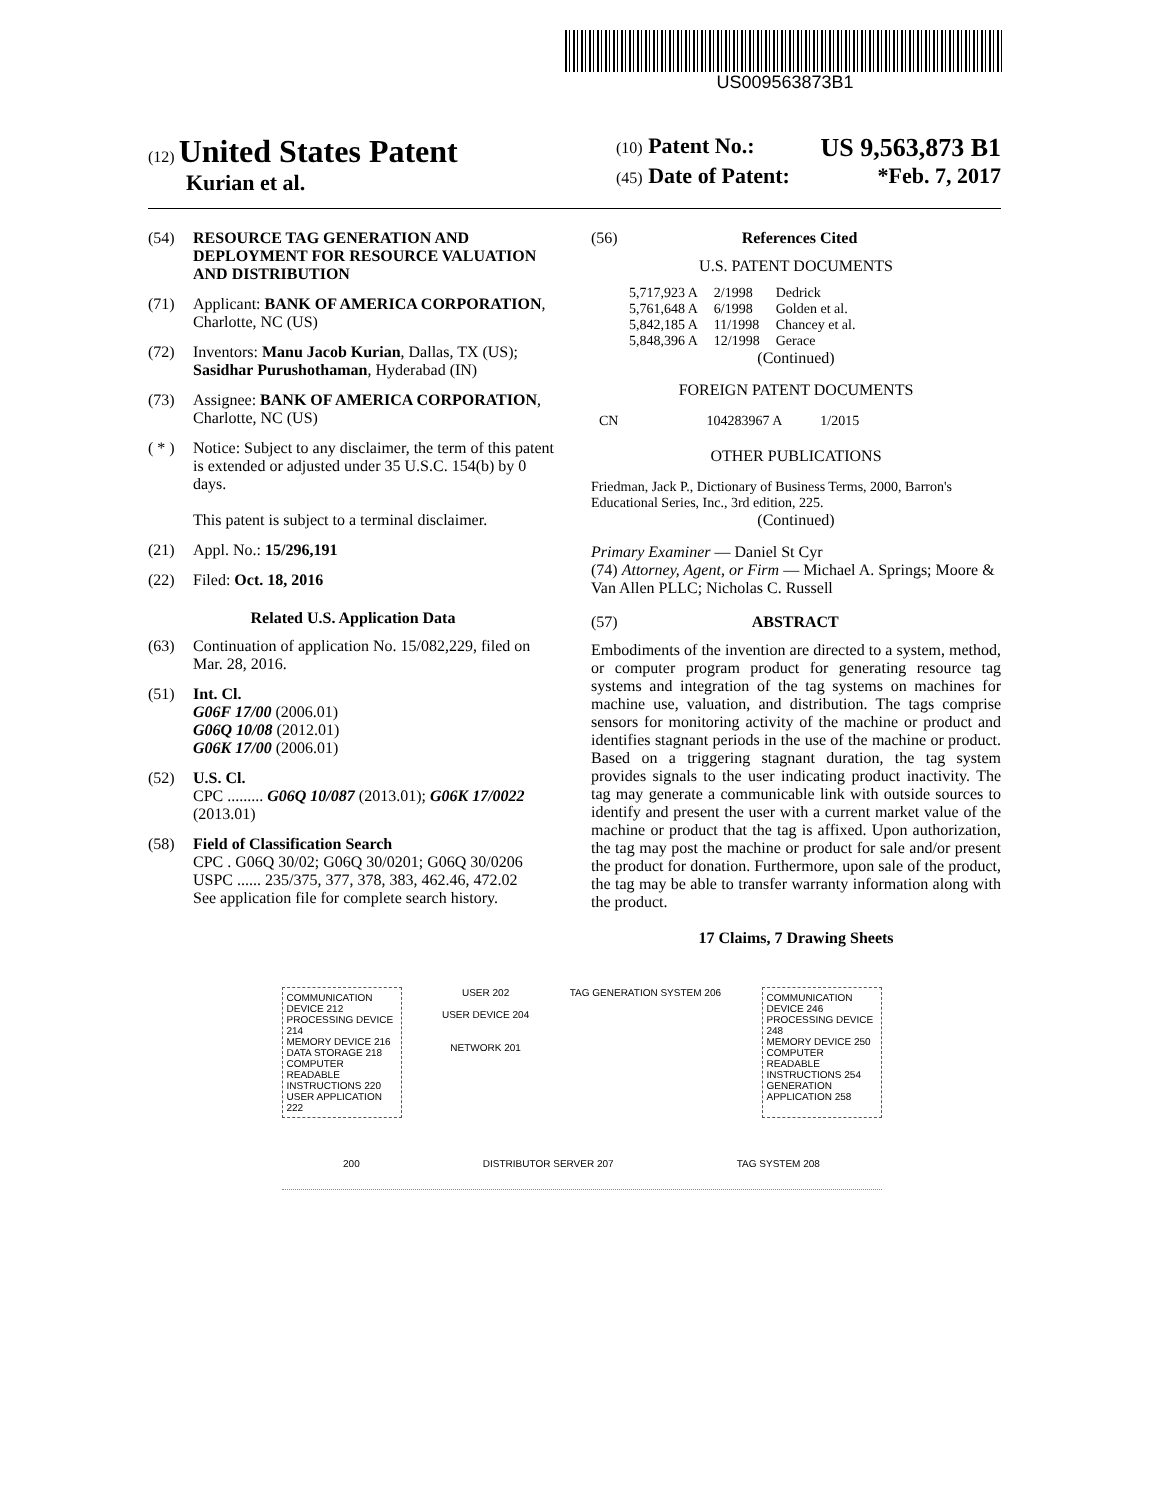US009563873B1
(12) United States Patent
Kurian et al.
(10) Patent No.: US 9,563,873 B1
(45) Date of Patent: *Feb. 7, 2017
(54) RESOURCE TAG GENERATION AND DEPLOYMENT FOR RESOURCE VALUATION AND DISTRIBUTION
(71) Applicant: BANK OF AMERICA CORPORATION, Charlotte, NC (US)
(72) Inventors: Manu Jacob Kurian, Dallas, TX (US); Sasidhar Purushothaman, Hyderabad (IN)
(73) Assignee: BANK OF AMERICA CORPORATION, Charlotte, NC (US)
( * ) Notice: Subject to any disclaimer, the term of this patent is extended or adjusted under 35 U.S.C. 154(b) by 0 days.
This patent is subject to a terminal disclaimer.
(21) Appl. No.: 15/296,191
(22) Filed: Oct. 18, 2016
Related U.S. Application Data
(63) Continuation of application No. 15/082,229, filed on Mar. 28, 2016.
(51) Int. Cl.
G06F 17/00 (2006.01)
G06Q 10/08 (2012.01)
G06K 17/00 (2006.01)
(52) U.S. Cl.
CPC ......... G06Q 10/087 (2013.01); G06K 17/0022 (2013.01)
(58) Field of Classification Search
CPC . G06Q 30/02; G06Q 30/0201; G06Q 30/0206
USPC ...... 235/375, 377, 378, 383, 462.46, 472.02
See application file for complete search history.
(56) References Cited
U.S. PATENT DOCUMENTS
| 5,717,923 A | 2/1998 | Dedrick |
| 5,761,648 A | 6/1998 | Golden et al. |
| 5,842,185 A | 11/1998 | Chancey et al. |
| 5,848,396 A | 12/1998 | Gerace |
(Continued)
FOREIGN PATENT DOCUMENTS
| CN | 104283967 A | 1/2015 |
OTHER PUBLICATIONS
Friedman, Jack P., Dictionary of Business Terms, 2000, Barron's Educational Series, Inc., 3rd edition, 225.
(Continued)
Primary Examiner — Daniel St Cyr
(74) Attorney, Agent, or Firm — Michael A. Springs; Moore & Van Allen PLLC; Nicholas C. Russell
(57) ABSTRACT
Embodiments of the invention are directed to a system, method, or computer program product for generating resource tag systems and integration of the tag systems on machines for machine use, valuation, and distribution. The tags comprise sensors for monitoring activity of the machine or product and identifies stagnant periods in the use of the machine or product. Based on a triggering stagnant duration, the tag system provides signals to the user indicating product inactivity. The tag may generate a communicable link with outside sources to identify and present the user with a current market value of the machine or product that the tag is affixed. Upon authorization, the tag may post the machine or product for sale and/or present the product for donation. Furthermore, upon sale of the product, the tag may be able to transfer warranty information along with the product.
17 Claims, 7 Drawing Sheets
COMMUNICATION DEVICE 212
PROCESSING DEVICE 214
MEMORY DEVICE 216
DATA STORAGE 218
COMPUTER READABLE INSTRUCTIONS 220
USER APPLICATION 222
USER 202
USER DEVICE 204
NETWORK 201
TAG GENERATION SYSTEM 206
COMMUNICATION DEVICE 246
PROCESSING DEVICE 248
MEMORY DEVICE 250
COMPUTER READABLE INSTRUCTIONS 254
GENERATION APPLICATION 258
200 DISTRIBUTOR SERVER 207 TAG SYSTEM 208